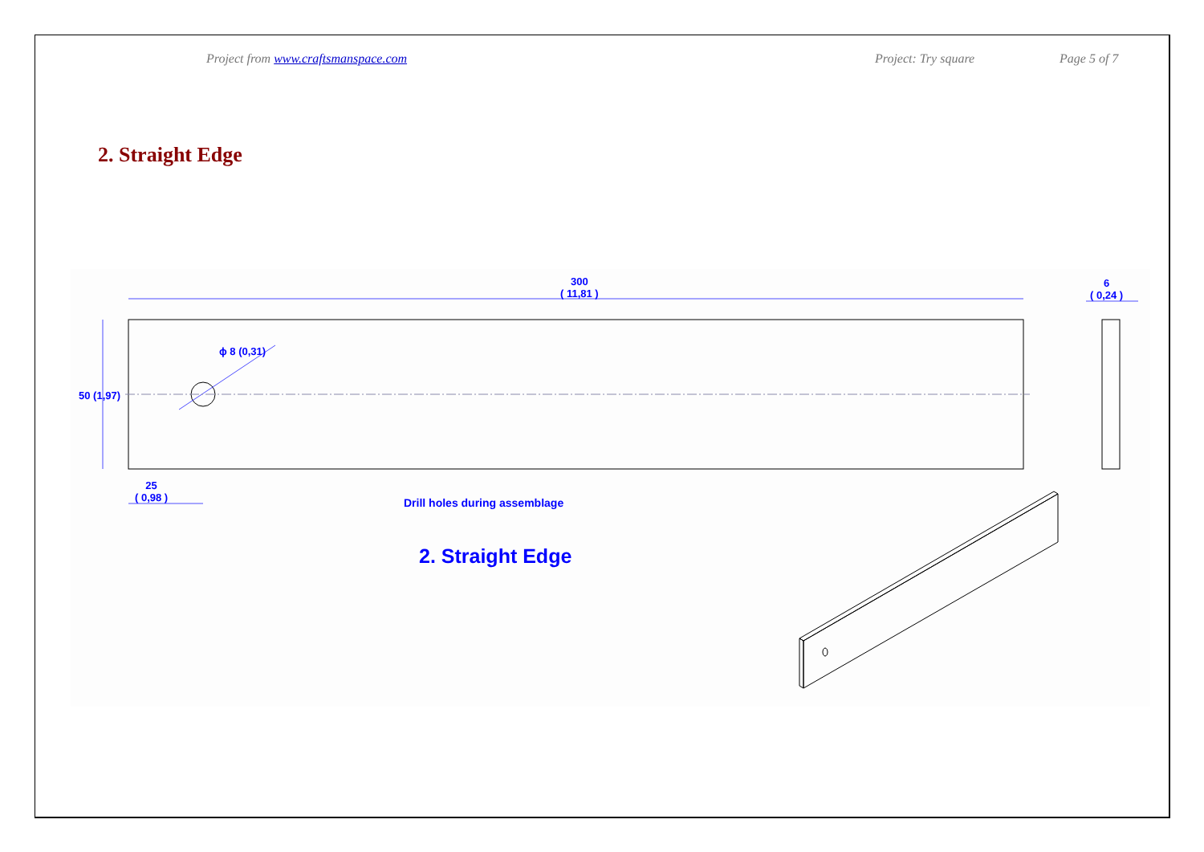Project from www.craftsmanspace.com Project: Try square Page 5 of 7
2. Straight Edge
300
( 11,81 )
6
( 0,24 )
50 (1,97)
ϕ 8 (0,31)
25
( 0,98 )
Drill holes during assemblage
2. Straight Edge